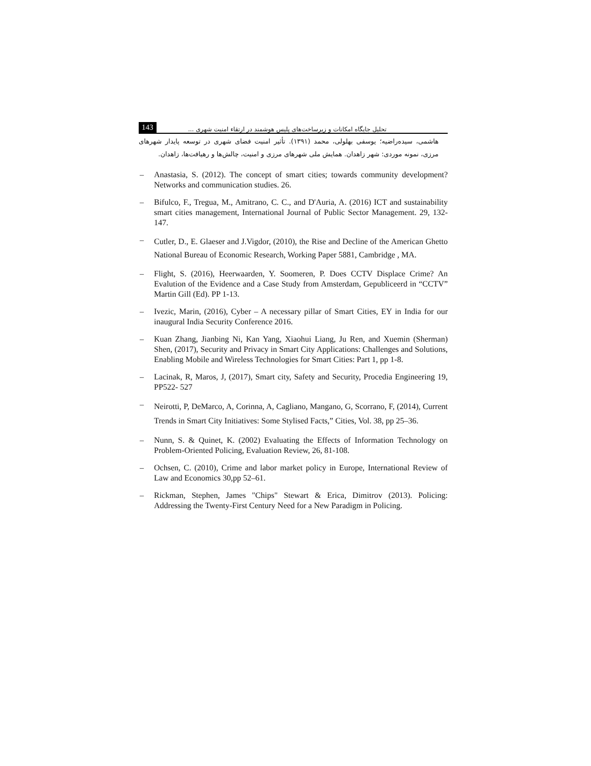143 تحلیل جایگاه امکانات و زیرساخت‌های پلیس هوشمند در ارتقاء امنیت شهری ...
هاشمی، سیده‌راضیه؛ یوسفی بهلولی، محمد (۱۳۹۱). تأثیر امنیت فضای شهری در توسعه پایدار شهرهای مرزی، نمونه موردی: شهر زاهدان. همایش ملی شهرهای مرزی و امنیت، چالش‌ها و رهیافت‌ها، زاهدان.
– Anastasia, S. (2012). The concept of smart cities; towards community development? Networks and communication studies. 26.
– Bifulco, F., Tregua, M., Amitrano, C. C., and D'Auria, A. (2016) ICT and sustainability smart cities management, International Journal of Public Sector Management. 29, 132-147.
– Cutler, D., E. Glaeser and J.Vigdor, (2010), the Rise and Decline of the American Ghetto National Bureau of Economic Research, Working Paper 5881, Cambridge , MA.
– Flight, S. (2016), Heerwaarden, Y. Soomeren, P. Does CCTV Displace Crime? An Evalution of the Evidence and a Case Study from Amsterdam, Gepubliceerd in “CCTV” Martin Gill (Ed). PP 1-13.
– Ivezic, Marin, (2016), Cyber – A necessary pillar of Smart Cities, EY in India for our inaugural India Security Conference 2016.
– Kuan Zhang, Jianbing Ni, Kan Yang, Xiaohui Liang, Ju Ren, and Xuemin (Sherman) Shen, (2017), Security and Privacy in Smart City Applications: Challenges and Solutions, Enabling Mobile and Wireless Technologies for Smart Cities: Part 1, pp 1-8.
– Lacinak, R, Maros, J, (2017), Smart city, Safety and Security, Procedia Engineering 19, PP522- 527
– Neirotti, P, DeMarco, A, Corinna, A, Cagliano, Mangano, G, Scorrano, F, (2014), Current Trends in Smart City Initiatives: Some Stylised Facts,” Cities, Vol. 38, pp 25–36.
– Nunn, S. & Quinet, K. (2002) Evaluating the Effects of Information Technology on Problem-Oriented Policing, Evaluation Review, 26, 81-108.
– Ochsen, C. (2010), Crime and labor market policy in Europe, International Review of Law and Economics 30,pp 52–61.
– Rickman, Stephen, James "Chips" Stewart & Erica, Dimitrov (2013). Policing: Addressing the Twenty-First Century Need for a New Paradigm in Policing.